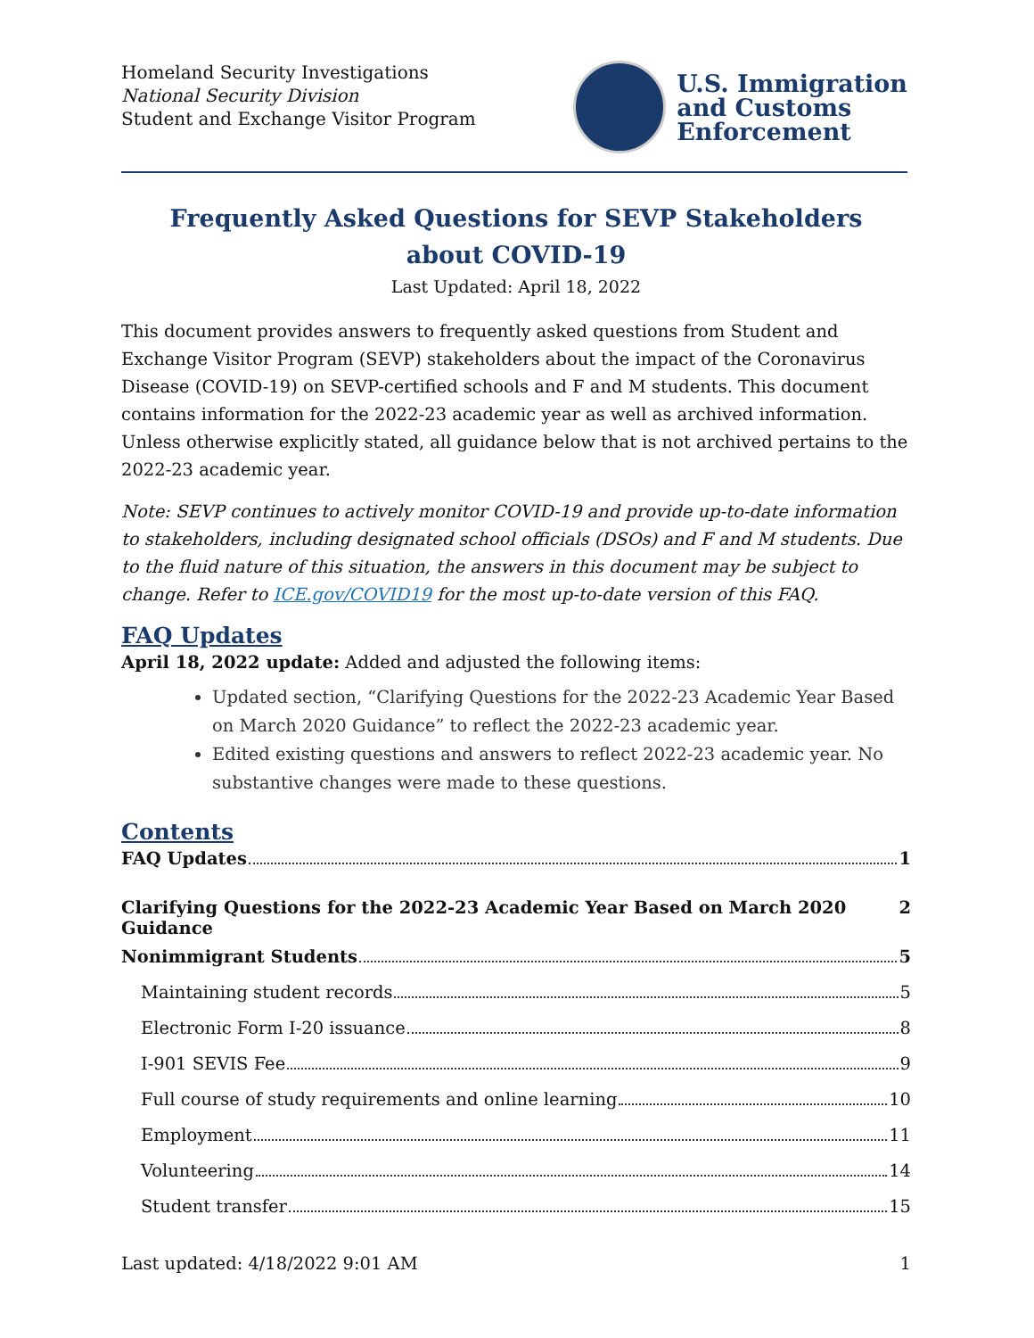Homeland Security Investigations
National Security Division
Student and Exchange Visitor Program
U.S. Immigration
and Customs
Enforcement
Frequently Asked Questions for SEVP Stakeholders
about COVID-19
Last Updated: April 18, 2022
This document provides answers to frequently asked questions from Student and Exchange Visitor Program (SEVP) stakeholders about the impact of the Coronavirus Disease (COVID-19) on SEVP-certified schools and F and M students. This document contains information for the 2022-23 academic year as well as archived information. Unless otherwise explicitly stated, all guidance below that is not archived pertains to the 2022-23 academic year.
Note: SEVP continues to actively monitor COVID-19 and provide up-to-date information to stakeholders, including designated school officials (DSOs) and F and M students. Due to the fluid nature of this situation, the answers in this document may be subject to change. Refer to ICE.gov/COVID19 for the most up-to-date version of this FAQ.
FAQ Updates
April 18, 2022 update: Added and adjusted the following items:
Updated section, “Clarifying Questions for the 2022-23 Academic Year Based on March 2020 Guidance” to reflect the 2022-23 academic year.
Edited existing questions and answers to reflect 2022-23 academic year. No substantive changes were made to these questions.
Contents
FAQ Updates 1
Clarifying Questions for the 2022-23 Academic Year Based on March 2020 Guidance 2
Nonimmigrant Students 5
Maintaining student records 5
Electronic Form I-20 issuance 8
I-901 SEVIS Fee 9
Full course of study requirements and online learning 10
Employment 11
Volunteering 14
Student transfer 15
Last updated: 4/18/2022 9:01 AM 1